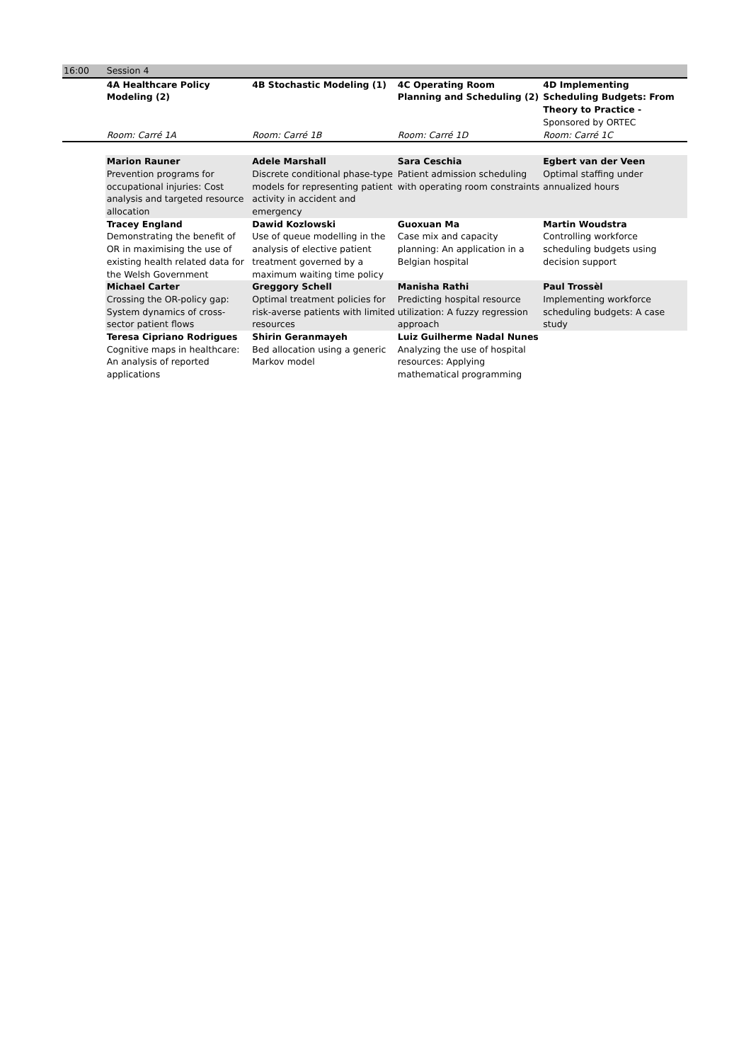| 16:00 | Session 4 | | | |
| | 4A Healthcare Policy Modeling (2) | 4B Stochastic Modeling (1) | 4C Operating Room Planning and Scheduling (2) | 4D Implementing Scheduling Budgets: From Theory to Practice - Sponsored by ORTEC |
| | Room: Carré 1A | Room: Carré 1B | Room: Carré 1D | Room: Carré 1C |
| | Marion Rauner Prevention programs for occupational injuries: Cost analysis and targeted resource allocation | Adele Marshall Discrete conditional phase-type models for representing patient activity in accident and emergency | Sara Ceschia Patient admission scheduling with operating room constraints | Egbert van der Veen Optimal staffing under annualized hours |
| | Tracey England Demonstrating the benefit of OR in maximising the use of existing health related data for the Welsh Government | Dawid Kozlowski Use of queue modelling in the analysis of elective patient treatment governed by a maximum waiting time policy | Guoxuan Ma Case mix and capacity planning: An application in a Belgian hospital | Martin Woudstra Controlling workforce scheduling budgets using decision support |
| | Michael Carter Crossing the OR-policy gap: System dynamics of cross-sector patient flows | Greggory Schell Optimal treatment policies for risk-averse patients with limited resources | Manisha Rathi Predicting hospital resource utilization: A fuzzy regression approach | Paul Trossèl Implementing workforce scheduling budgets: A case study |
| | Teresa Cipriano Rodrigues Cognitive maps in healthcare: An analysis of reported applications | Shirin Geranmayeh Bed allocation using a generic Markov model | Luiz Guilherme Nadal Nunes Analyzing the use of hospital resources: Applying mathematical programming | |